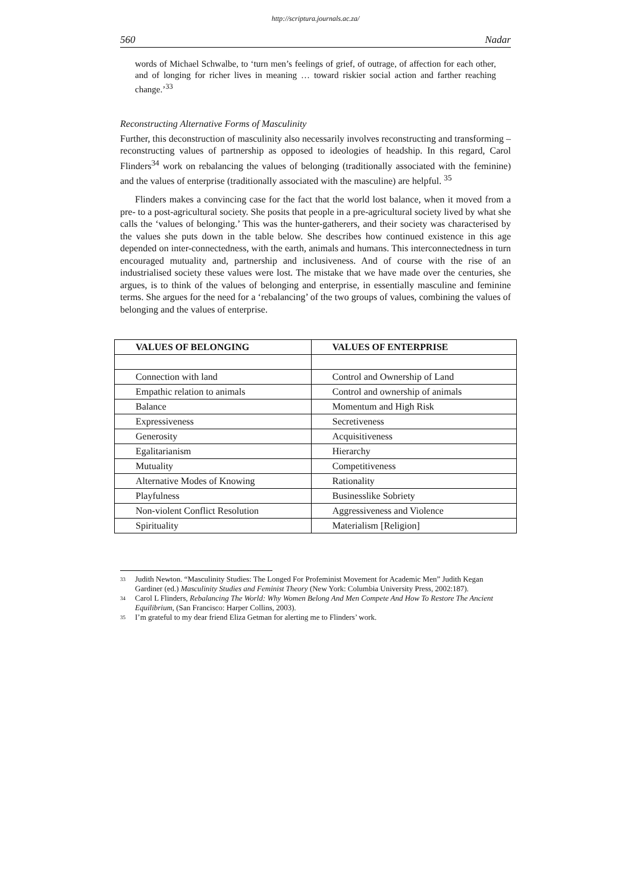http://scriptura.journals.ac.za/
560 Nadar
words of Michael Schwalbe, to ‘turn men’s feelings of grief, of outrage, of affection for each other, and of longing for richer lives in meaning … toward riskier social action and farther reaching change.’<sup>33</sup>
Reconstructing Alternative Forms of Masculinity
Further, this deconstruction of masculinity also necessarily involves reconstructing and transforming – reconstructing values of partnership as opposed to ideologies of headship. In this regard, Carol Flinders<sup>34</sup> work on rebalancing the values of belonging (traditionally associated with the feminine) and the values of enterprise (traditionally associated with the masculine) are helpful. <sup>35</sup>
Flinders makes a convincing case for the fact that the world lost balance, when it moved from a pre- to a post-agricultural society. She posits that people in a pre-agricultural society lived by what she calls the ‘values of belonging.’ This was the hunter-gatherers, and their society was characterised by the values she puts down in the table below. She describes how continued existence in this age depended on inter-connectedness, with the earth, animals and humans. This interconnectedness in turn encouraged mutuality and, partnership and inclusiveness. And of course with the rise of an industrialised society these values were lost. The mistake that we have made over the centuries, she argues, is to think of the values of belonging and enterprise, in essentially masculine and feminine terms. She argues for the need for a ‘rebalancing’ of the two groups of values, combining the values of belonging and the values of enterprise.
| VALUES OF BELONGING | VALUES OF ENTERPRISE |
| --- | --- |
| Connection with land | Control and Ownership of Land |
| Empathic relation to animals | Control and ownership of animals |
| Balance | Momentum and High Risk |
| Expressiveness | Secretiveness |
| Generosity | Acquisitiveness |
| Egalitarianism | Hierarchy |
| Mutuality | Competitiveness |
| Alternative Modes of Knowing | Rationality |
| Playfulness | Businesslike Sobriety |
| Non-violent Conflict Resolution | Aggressiveness and Violence |
| Spirituality | Materialism [Religion] |
33 Judith Newton. “Masculinity Studies: The Longed For Profeminist Movement for Academic Men” Judith Kegan Gardiner (ed.) Masculinity Studies and Feminist Theory (New York: Columbia University Press, 2002:187).
34 Carol L Flinders, Rebalancing The World: Why Women Belong And Men Compete And How To Restore The Ancient Equilibrium, (San Francisco: Harper Collins, 2003).
35 I’m grateful to my dear friend Eliza Getman for alerting me to Flinders’ work.